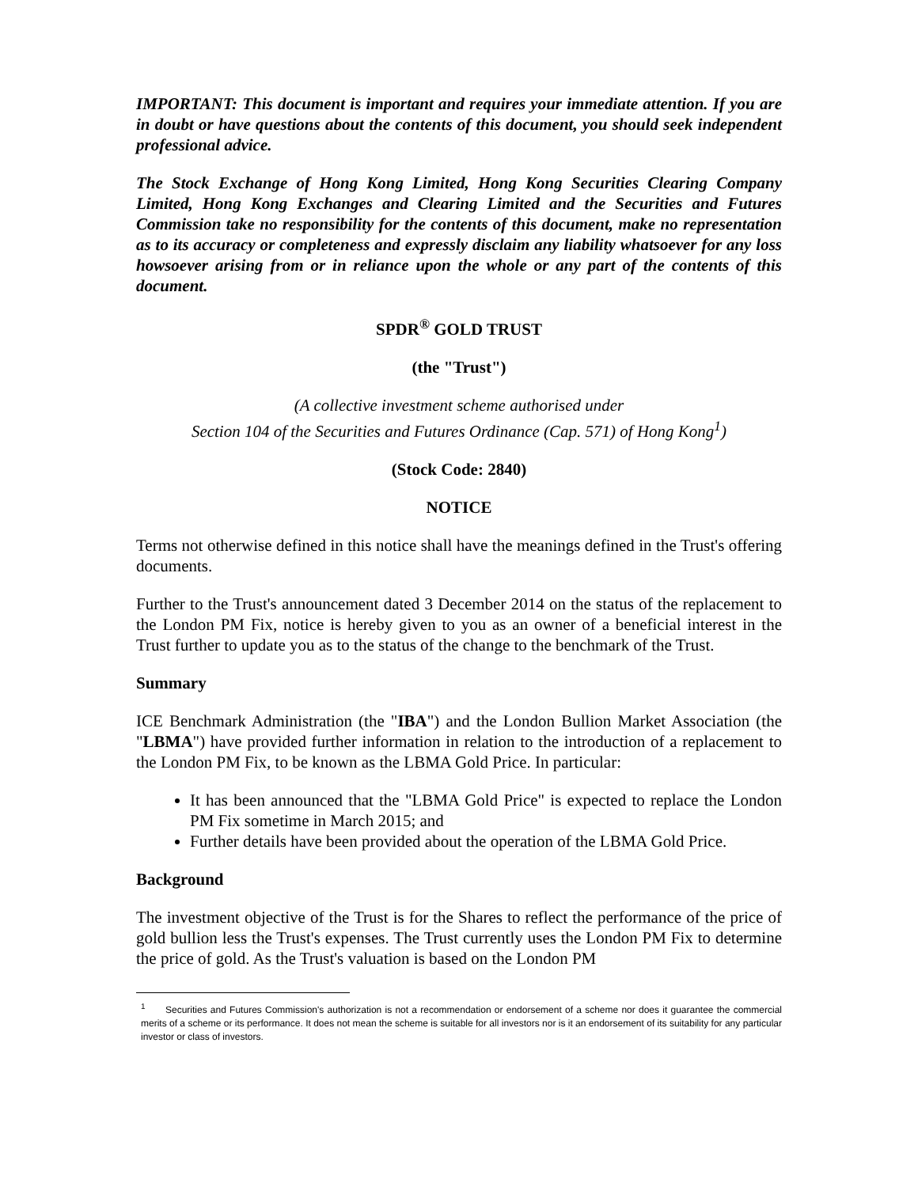IMPORTANT: This document is important and requires your immediate attention. If you are in doubt or have questions about the contents of this document, you should seek independent professional advice.
The Stock Exchange of Hong Kong Limited, Hong Kong Securities Clearing Company Limited, Hong Kong Exchanges and Clearing Limited and the Securities and Futures Commission take no responsibility for the contents of this document, make no representation as to its accuracy or completeness and expressly disclaim any liability whatsoever for any loss howsoever arising from or in reliance upon the whole or any part of the contents of this document.
SPDR<sup>®</sup> GOLD TRUST
(the "Trust")
(A collective investment scheme authorised under
Section 104 of the Securities and Futures Ordinance (Cap. 571) of Hong Kong<sup>1</sup>)
(Stock Code: 2840)
NOTICE
Terms not otherwise defined in this notice shall have the meanings defined in the Trust's offering documents.
Further to the Trust's announcement dated 3 December 2014 on the status of the replacement to the London PM Fix, notice is hereby given to you as an owner of a beneficial interest in the Trust further to update you as to the status of the change to the benchmark of the Trust.
Summary
ICE Benchmark Administration (the "IBA") and the London Bullion Market Association (the "LBMA") have provided further information in relation to the introduction of a replacement to the London PM Fix, to be known as the LBMA Gold Price. In particular:
It has been announced that the "LBMA Gold Price" is expected to replace the London PM Fix sometime in March 2015; and
Further details have been provided about the operation of the LBMA Gold Price.
Background
The investment objective of the Trust is for the Shares to reflect the performance of the price of gold bullion less the Trust's expenses. The Trust currently uses the London PM Fix to determine the price of gold. As the Trust's valuation is based on the London PM
<sup>1</sup> Securities and Futures Commission's authorization is not a recommendation or endorsement of a scheme nor does it guarantee the commercial merits of a scheme or its performance. It does not mean the scheme is suitable for all investors nor is it an endorsement of its suitability for any particular investor or class of investors.